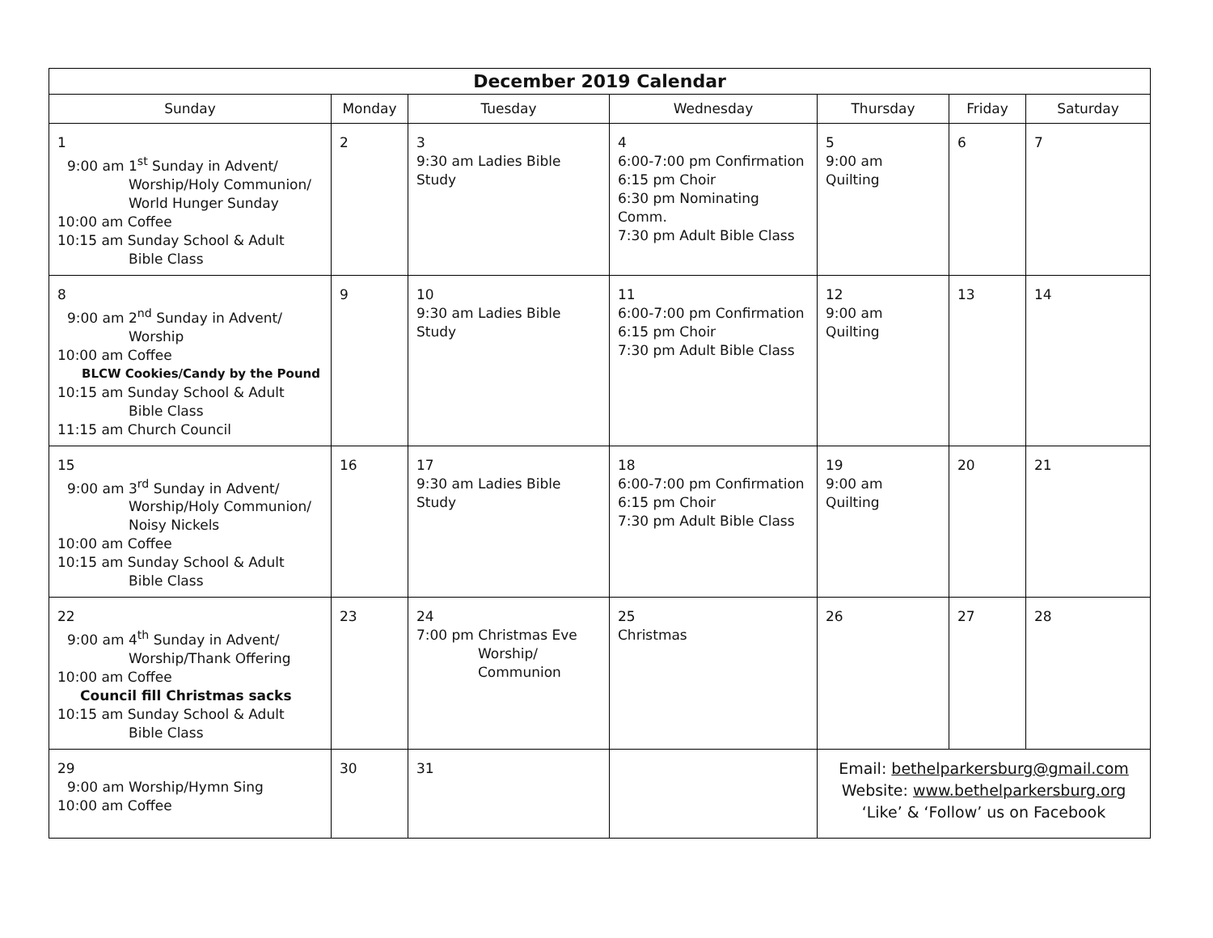| December 2019 Calendar | | | | | | |
| --- | --- | --- | --- | --- | --- | --- |
| Sunday | Monday | Tuesday | Wednesday | Thursday | Friday | Saturday |
| 1 9:00 am 1<sup>st</sup> Sunday in Advent/ Worship/Holy Communion/ World Hunger Sunday 10:00 am Coffee 10:15 am Sunday School & Adult Bible Class | 2 | 3 9:30 am Ladies Bible Study | 4 6:00-7:00 pm Confirmation 6:15 pm Choir 6:30 pm Nominating Comm. 7:30 pm Adult Bible Class | 5 9:00 am Quilting | 6 | 7 |
| 8 9:00 am 2<sup>nd</sup> Sunday in Advent/ Worship 10:00 am Coffee BLCW Cookies/Candy by the Pound 10:15 am Sunday School & Adult Bible Class 11:15 am Church Council | 9 | 10 9:30 am Ladies Bible Study | 11 6:00-7:00 pm Confirmation 6:15 pm Choir 7:30 pm Adult Bible Class | 12 9:00 am Quilting | 13 | 14 |
| 15 9:00 am 3<sup>rd</sup> Sunday in Advent/ Worship/Holy Communion/ Noisy Nickels 10:00 am Coffee 10:15 am Sunday School & Adult Bible Class | 16 | 17 9:30 am Ladies Bible Study | 18 6:00-7:00 pm Confirmation 6:15 pm Choir 7:30 pm Adult Bible Class | 19 9:00 am Quilting | 20 | 21 |
| 22 9:00 am 4<sup>th</sup> Sunday in Advent/ Worship/Thank Offering 10:00 am Coffee Council fill Christmas sacks 10:15 am Sunday School & Adult Bible Class | 23 | 24 7:00 pm Christmas Eve Worship/ Communion | 25 Christmas | 26 | 27 | 28 |
| 29 9:00 am Worship/Hymn Sing 10:00 am Coffee | 30 | 31 | | Email: bethelparkersburg@gmail.com Website: www.bethelparkersburg.org ‘Like’ & ‘Follow’ us on Facebook | | |